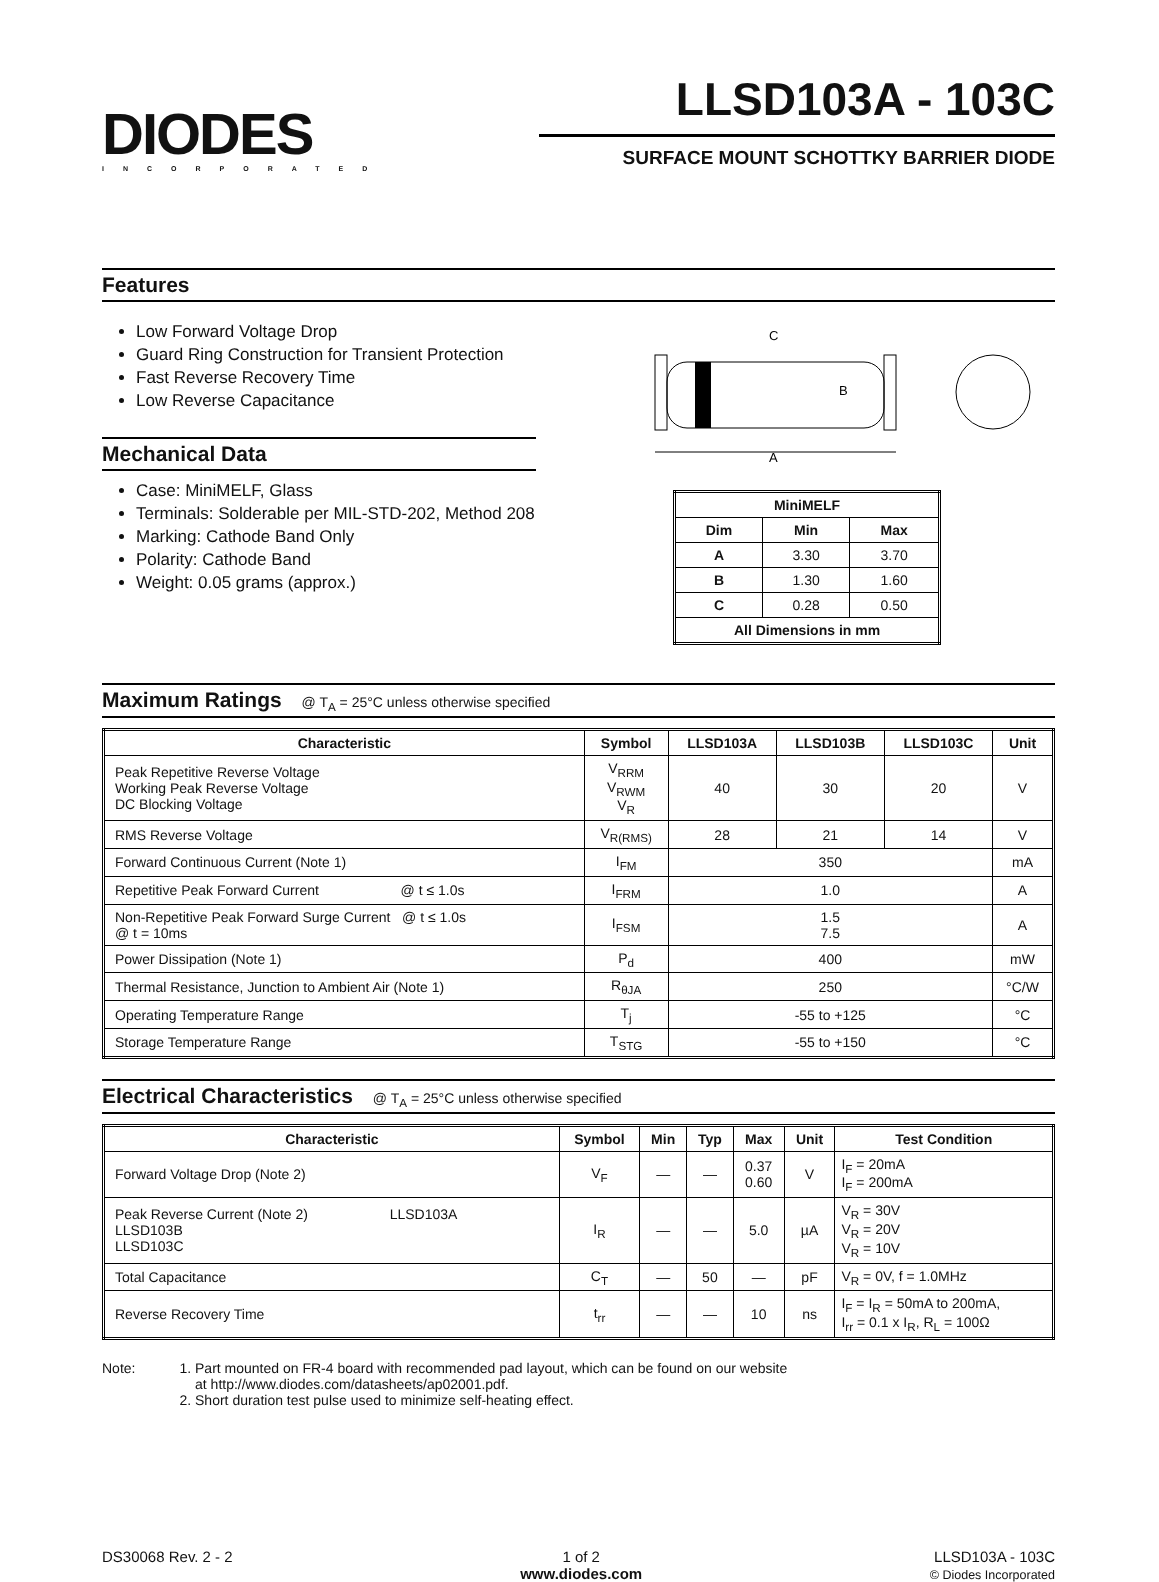DIODES
INCORPORATED
LLSD103A - 103C
SURFACE MOUNT SCHOTTKY BARRIER DIODE
Features
Low Forward Voltage Drop
Guard Ring Construction for Transient Protection
Fast Reverse Recovery Time
Low Reverse Capacitance
Mechanical Data
Case: MiniMELF, Glass
Terminals: Solderable per MIL-STD-202, Method 208
Marking: Cathode Band Only
Polarity: Cathode Band
Weight: 0.05 grams (approx.)
C
B
A
| MiniMELF | | |
| --- | --- | --- |
| Dim | Min | Max |
| A | 3.30 | 3.70 |
| B | 1.30 | 1.60 |
| C | 0.28 | 0.50 |
| All Dimensions in mm | | |
Maximum Ratings @ T<sub>A</sub> = 25°C unless otherwise specified
| Characteristic | Symbol | LLSD103A | LLSD103B | LLSD103C | Unit |
| --- | --- | --- | --- | --- | --- |
| Peak Repetitive Reverse Voltage Working Peak Reverse Voltage DC Blocking Voltage | V<sub>RRM</sub> V<sub>RWM</sub> V<sub>R</sub> | 40 | 30 | 20 | V |
| RMS Reverse Voltage | V<sub>R(RMS)</sub> | 28 | 21 | 14 | V |
| Forward Continuous Current (Note 1) | I<sub>FM</sub> | 350 | | | mA |
| Repetitive Peak Forward Current @ t ≤ 1.0s | I<sub>FRM</sub> | 1.0 | | | A |
| Non-Repetitive Peak Forward Surge Current @ t ≤ 1.0s @ t = 10ms | I<sub>FSM</sub> | 1.5 7.5 | | | A |
| Power Dissipation (Note 1) | P<sub>d</sub> | 400 | | | mW |
| Thermal Resistance, Junction to Ambient Air (Note 1) | R<sub>θJA</sub> | 250 | | | °C/W |
| Operating Temperature Range | T<sub>j</sub> | -55 to +125 | | | °C |
| Storage Temperature Range | T<sub>STG</sub> | -55 to +150 | | | °C |
Electrical Characteristics @ T<sub>A</sub> = 25°C unless otherwise specified
| Characteristic | Symbol | Min | Typ | Max | Unit | Test Condition |
| --- | --- | --- | --- | --- | --- | --- |
| Forward Voltage Drop (Note 2) | V<sub>F</sub> | — | — | 0.37 0.60 | V | I<sub>F</sub> = 20mA I<sub>F</sub> = 200mA |
| Peak Reverse Current (Note 2) LLSD103A LLSD103B LLSD103C | I<sub>R</sub> | — | — | 5.0 | µA | V<sub>R</sub> = 30V V<sub>R</sub> = 20V V<sub>R</sub> = 10V |
| Total Capacitance | C<sub>T</sub> | — | 50 | — | pF | V<sub>R</sub> = 0V, f = 1.0MHz |
| Reverse Recovery Time | t<sub>rr</sub> | — | — | 10 | ns | I<sub>F</sub> = I<sub>R</sub> = 50mA to 200mA, I<sub>rr</sub> = 0.1 x I<sub>R</sub>, R<sub>L</sub> = 100Ω |
Note: 1. Part mounted on FR-4 board with recommended pad layout, which can be found on our website
at http://www.diodes.com/datasheets/ap02001.pdf.
2. Short duration test pulse used to minimize self-heating effect.
DS30068 Rev. 2 - 2 1 of 2
www.diodes.com
LLSD103A - 103C
© Diodes Incorporated